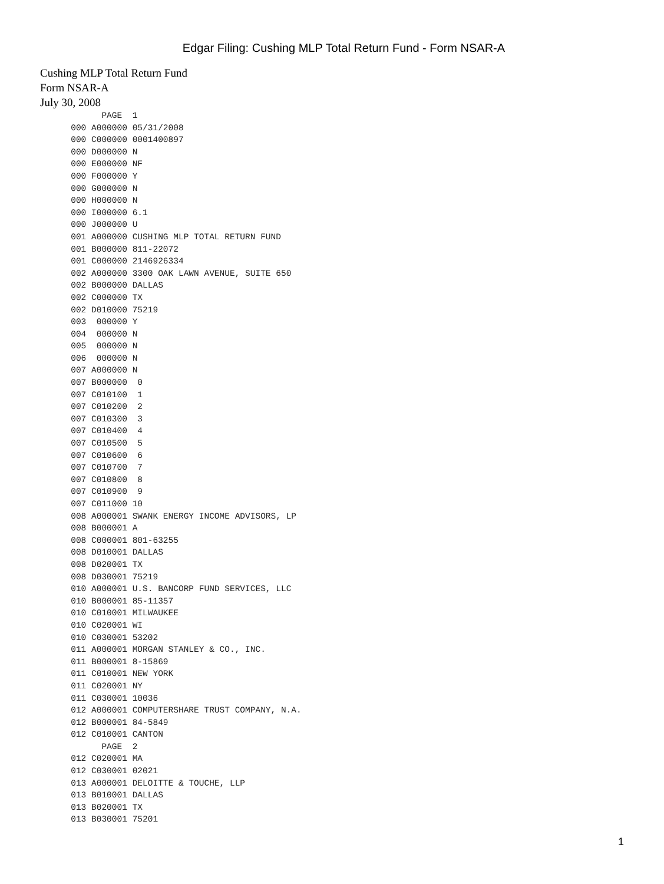Edgar Filing: Cushing MLP Total Return Fund - Form NSAR-A
Cushing MLP Total Return Fund
Form NSAR-A
July 30, 2008
            PAGE  1
      000 A000000 05/31/2008
      000 C000000 0001400897
      000 D000000 N
      000 E000000 NF
      000 F000000 Y
      000 G000000 N
      000 H000000 N
      000 I000000 6.1
      000 J000000 U
      001 A000000 CUSHING MLP TOTAL RETURN FUND
      001 B000000 811-22072
      001 C000000 2146926334
      002 A000000 3300 OAK LAWN AVENUE, SUITE 650
      002 B000000 DALLAS
      002 C000000 TX
      002 D010000 75219
      003  000000 Y
      004  000000 N
      005  000000 N
      006  000000 N
      007 A000000 N
      007 B000000  0
      007 C010100  1
      007 C010200  2
      007 C010300  3
      007 C010400  4
      007 C010500  5
      007 C010600  6
      007 C010700  7
      007 C010800  8
      007 C010900  9
      007 C011000 10
      008 A000001 SWANK ENERGY INCOME ADVISORS, LP
      008 B000001 A
      008 C000001 801-63255
      008 D010001 DALLAS
      008 D020001 TX
      008 D030001 75219
      010 A000001 U.S. BANCORP FUND SERVICES, LLC
      010 B000001 85-11357
      010 C010001 MILWAUKEE
      010 C020001 WI
      010 C030001 53202
      011 A000001 MORGAN STANLEY & CO., INC.
      011 B000001 8-15869
      011 C010001 NEW YORK
      011 C020001 NY
      011 C030001 10036
      012 A000001 COMPUTERSHARE TRUST COMPANY, N.A.
      012 B000001 84-5849
      012 C010001 CANTON
            PAGE  2
      012 C020001 MA
      012 C030001 02021
      013 A000001 DELOITTE & TOUCHE, LLP
      013 B010001 DALLAS
      013 B020001 TX
      013 B030001 75201
1